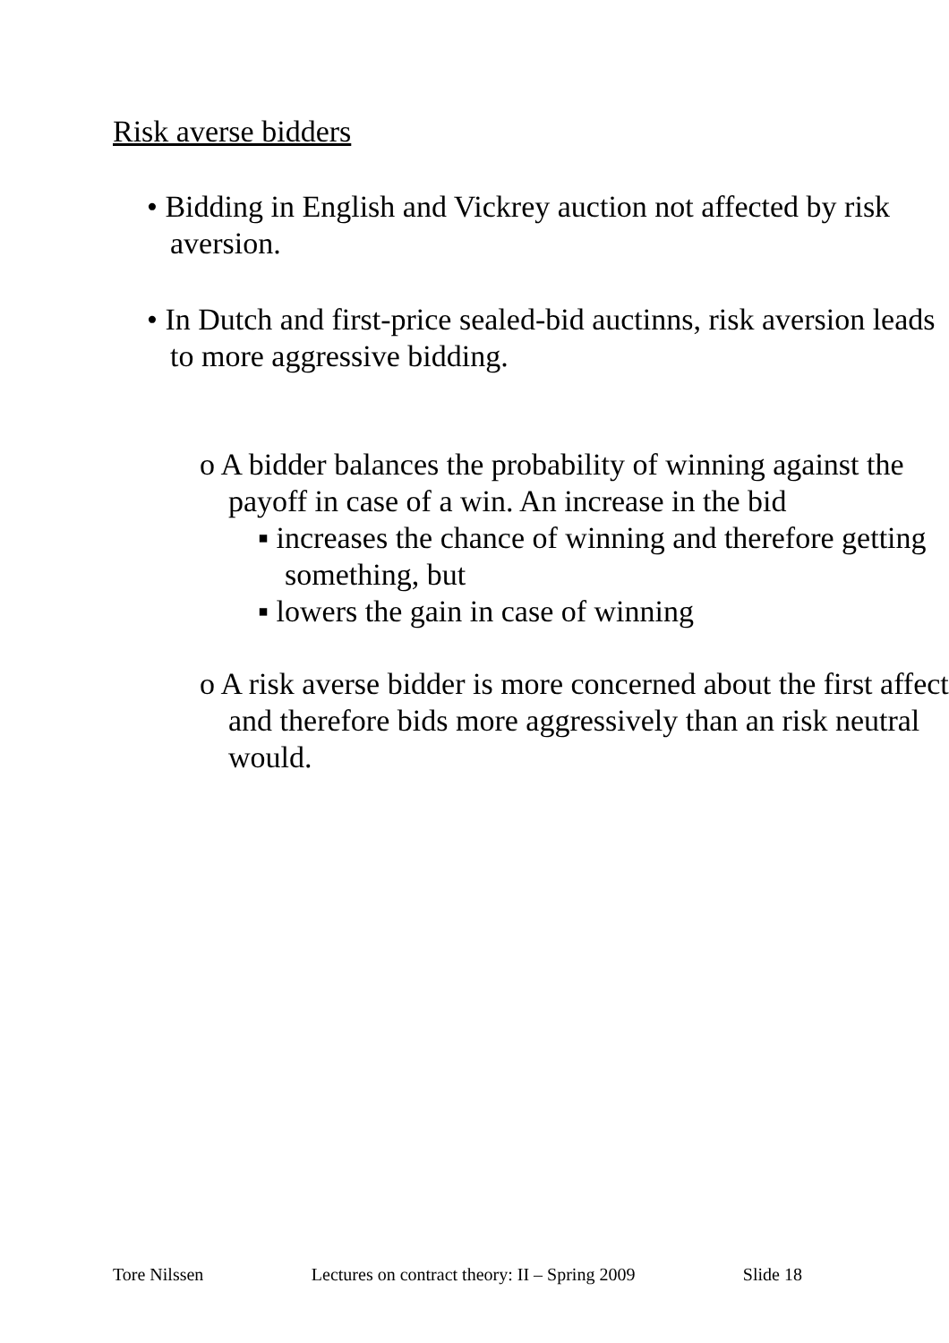Risk averse bidders
• Bidding in English and Vickrey auction not affected by risk aversion.
• In Dutch and first-price sealed-bid auctinns, risk aversion leads to more aggressive bidding.
o A bidder balances the probability of winning against the payoff in case of a win. An increase in the bid
▪ increases the chance of winning and therefore getting something, but
▪ lowers the gain in case of winning
o A risk averse bidder is more concerned about the first affect and therefore bids more aggressively than an risk neutral would.
Tore Nilssen Lectures on contract theory: II – Spring 2009 Slide 18